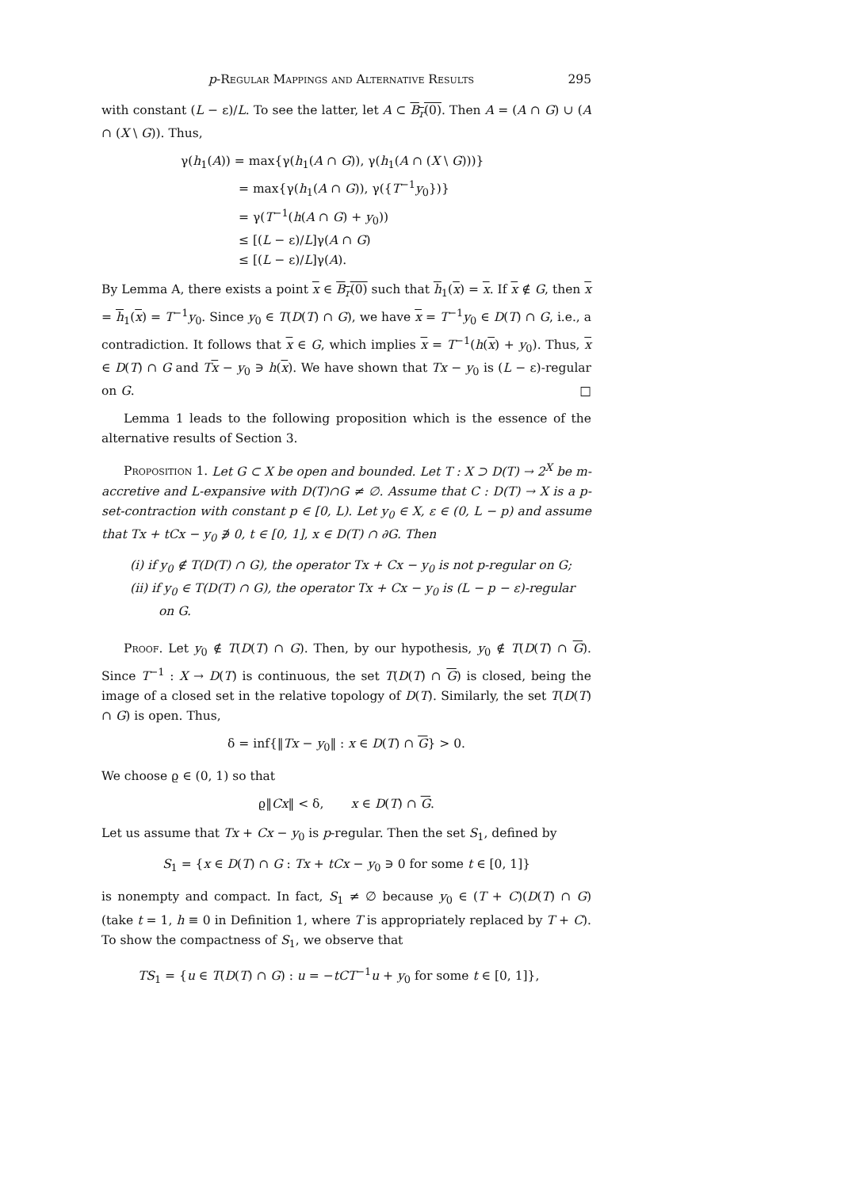p-Regular Mappings and Alternative Results 295
with constant (L − ε)/L. To see the latter, let A ⊂ B<sub>r</sub>(0). Then A = (A ∩ G) ∪ (A ∩ (X \ G)). Thus,
γ(h<sub>1</sub>(A)) = max{γ(h<sub>1</sub>(A ∩ G)), γ(h<sub>1</sub>(A ∩ (X \ G)))}
= max{γ(h<sub>1</sub>(A ∩ G)), γ({T<sup>−1</sup>y<sub>0</sub>})}
= γ(T<sup>−1</sup>(h(A ∩ G) + y<sub>0</sub>))
≤ [(L − ε)/L]γ(A ∩ G)
≤ [(L − ε)/L]γ(A).
By Lemma A, there exists a point x ∈ B<sub>r</sub>(0) such that h<sub>1</sub>(x) = x. If x ∉ G, then x = h<sub>1</sub>(x) = T<sup>−1</sup>y<sub>0</sub>. Since y<sub>0</sub> ∈ T(D(T) ∩ G), we have x = T<sup>−1</sup>y<sub>0</sub> ∈ D(T) ∩ G, i.e., a contradiction. It follows that x ∈ G, which implies x = T<sup>−1</sup>(h(x) + y<sub>0</sub>). Thus, x ∈ D(T) ∩ G and Tx − y<sub>0</sub> ∋ h(x). We have shown that Tx − y<sub>0</sub> is (L − ε)-regular on G. □
Lemma 1 leads to the following proposition which is the essence of the alternative results of Section 3.
Proposition 1. Let G ⊂ X be open and bounded. Let T : X ⊃ D(T) → 2<sup>X</sup> be m-accretive and L-expansive with D(T)∩G ≠ ∅. Assume that C : D(T) → X is a p-set-contraction with constant p ∈ [0, L). Let y<sub>0</sub> ∈ X, ε ∈ (0, L − p) and assume that Tx + tCx − y<sub>0</sub> ∌ 0, t ∈ [0, 1], x ∈ D(T) ∩ ∂G. Then
(i) if y<sub>0</sub> ∉ T(D(T) ∩ G), the operator Tx + Cx − y<sub>0</sub> is not p-regular on G;
(ii) if y<sub>0</sub> ∈ T(D(T) ∩ G), the operator Tx + Cx − y<sub>0</sub> is (L − p − ε)-regular
on G.
Proof. Let y<sub>0</sub> ∉ T(D(T) ∩ G). Then, by our hypothesis, y<sub>0</sub> ∉ T(D(T) ∩ G). Since T<sup>−1</sup> : X → D(T) is continuous, the set T(D(T) ∩ G) is closed, being the image of a closed set in the relative topology of D(T). Similarly, the set T(D(T) ∩ G) is open. Thus,
δ = inf{‖Tx − y<sub>0</sub>‖ : x ∈ D(T) ∩ G} > 0.
We choose ϱ ∈ (0, 1) so that
ϱ‖Cx‖ < δ, x ∈ D(T) ∩ G.
Let us assume that Tx + Cx − y<sub>0</sub> is p-regular. Then the set S<sub>1</sub>, defined by
S<sub>1</sub> = {x ∈ D(T) ∩ G : Tx + tCx − y<sub>0</sub> ∋ 0 for some t ∈ [0, 1]}
is nonempty and compact. In fact, S<sub>1</sub> ≠ ∅ because y<sub>0</sub> ∈ (T + C)(D(T) ∩ G) (take t = 1, h ≡ 0 in Definition 1, where T is appropriately replaced by T + C). To show the compactness of S<sub>1</sub>, we observe that
TS<sub>1</sub> = {u ∈ T(D(T) ∩ G) : u = −tCT<sup>−1</sup>u + y<sub>0</sub> for some t ∈ [0, 1]},